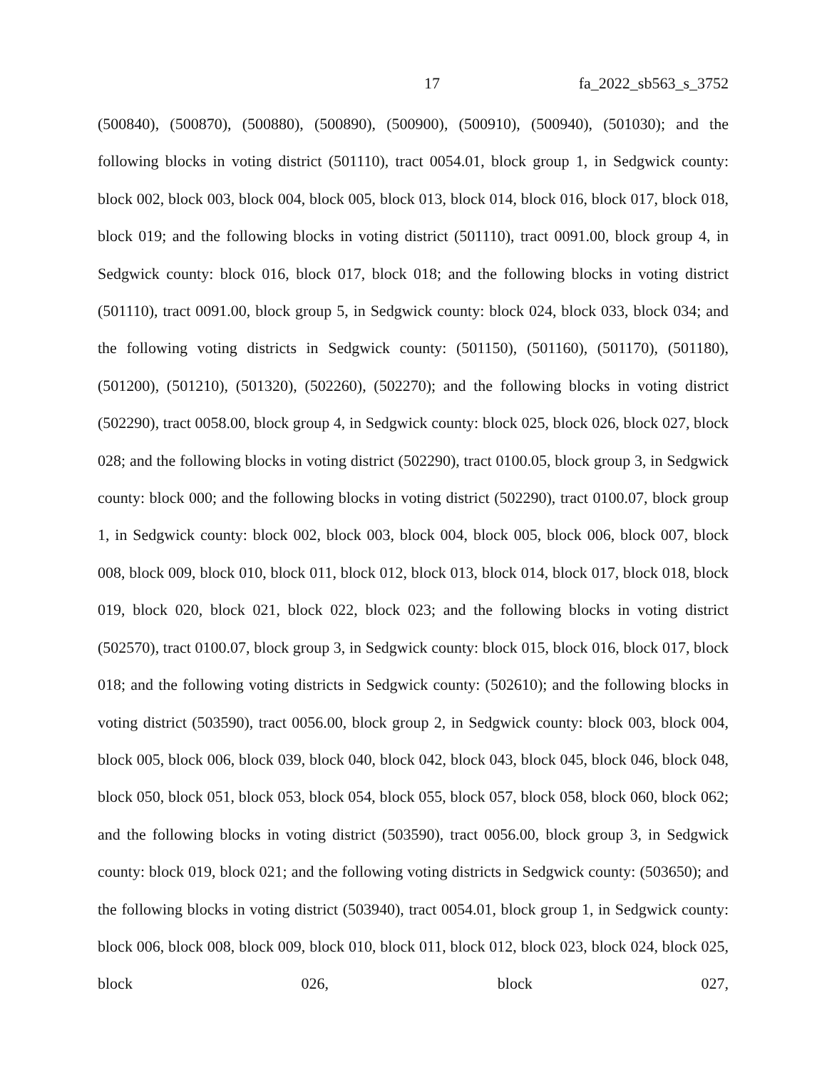17 fa_2022_sb563_s_3752
(500840), (500870), (500880), (500890), (500900), (500910), (500940), (501030); and the following blocks in voting district (501110), tract 0054.01, block group 1, in Sedgwick county: block 002, block 003, block 004, block 005, block 013, block 014, block 016, block 017, block 018, block 019; and the following blocks in voting district (501110), tract 0091.00, block group 4, in Sedgwick county: block 016, block 017, block 018; and the following blocks in voting district (501110), tract 0091.00, block group 5, in Sedgwick county: block 024, block 033, block 034; and the following voting districts in Sedgwick county: (501150), (501160), (501170), (501180), (501200), (501210), (501320), (502260), (502270); and the following blocks in voting district (502290), tract 0058.00, block group 4, in Sedgwick county: block 025, block 026, block 027, block 028; and the following blocks in voting district (502290), tract 0100.05, block group 3, in Sedgwick county: block 000; and the following blocks in voting district (502290), tract 0100.07, block group 1, in Sedgwick county: block 002, block 003, block 004, block 005, block 006, block 007, block 008, block 009, block 010, block 011, block 012, block 013, block 014, block 017, block 018, block 019, block 020, block 021, block 022, block 023; and the following blocks in voting district (502570), tract 0100.07, block group 3, in Sedgwick county: block 015, block 016, block 017, block 018; and the following voting districts in Sedgwick county: (502610); and the following blocks in voting district (503590), tract 0056.00, block group 2, in Sedgwick county: block 003, block 004, block 005, block 006, block 039, block 040, block 042, block 043, block 045, block 046, block 048, block 050, block 051, block 053, block 054, block 055, block 057, block 058, block 060, block 062; and the following blocks in voting district (503590), tract 0056.00, block group 3, in Sedgwick county: block 019, block 021; and the following voting districts in Sedgwick county: (503650); and the following blocks in voting district (503940), tract 0054.01, block group 1, in Sedgwick county: block 006, block 008, block 009, block 010, block 011, block 012, block 023, block 024, block 025, block 026, block 027,